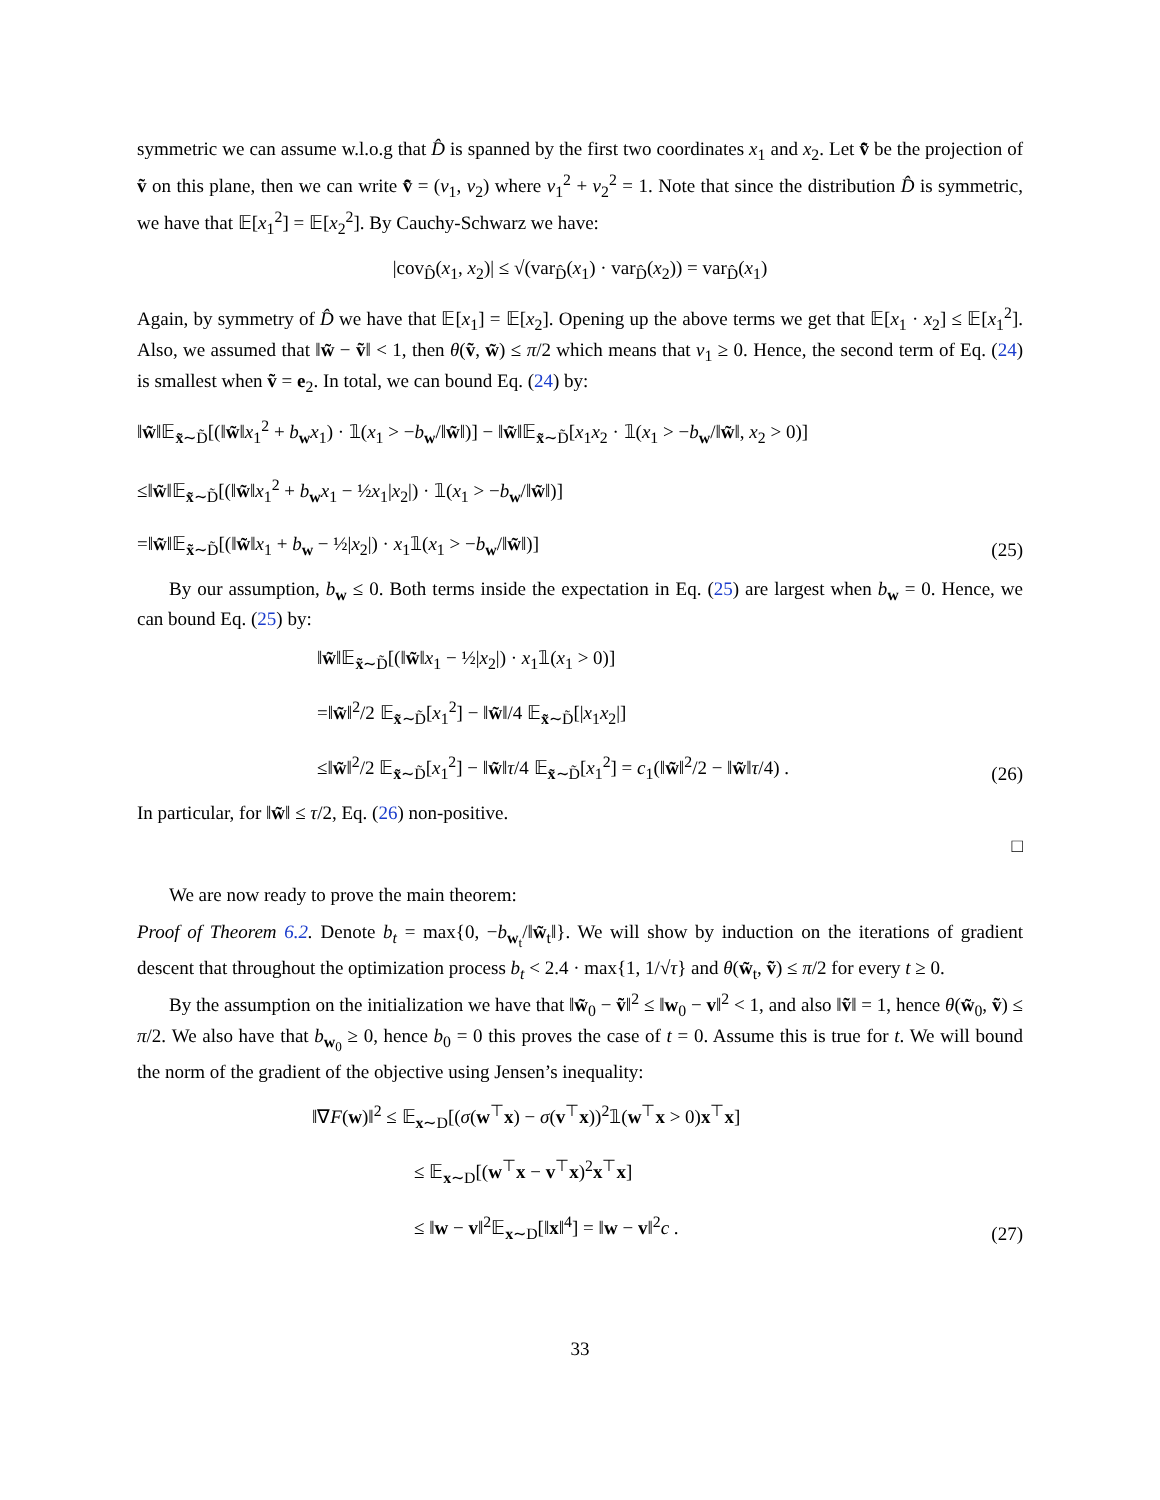symmetric we can assume w.l.o.g that D̂ is spanned by the first two coordinates x<sub>1</sub> and x<sub>2</sub>. Let v̂̃ be the projection of ṽ on this plane, then we can write v̂̃ = (v<sub>1</sub>, v<sub>2</sub>) where v<sub>1</sub><sup>2</sup> + v<sub>2</sub><sup>2</sup> = 1. Note that since the distribution D̂ is symmetric, we have that 𝔼[x<sub>1</sub><sup>2</sup>] = 𝔼[x<sub>2</sub><sup>2</sup>]. By Cauchy-Schwarz we have:
|cov<sub>D̂</sub>(x<sub>1</sub>, x<sub>2</sub>)| ≤ √(var<sub>D̂</sub>(x<sub>1</sub>) · var<sub>D̂</sub>(x<sub>2</sub>)) = var<sub>D̂</sub>(x<sub>1</sub>)
Again, by symmetry of D̂ we have that 𝔼[x<sub>1</sub>] = 𝔼[x<sub>2</sub>]. Opening up the above terms we get that 𝔼[x<sub>1</sub> · x<sub>2</sub>] ≤ 𝔼[x<sub>1</sub><sup>2</sup>]. Also, we assumed that ‖w̃ − ṽ‖ < 1, then θ(ṽ, w̃) ≤ π/2 which means that v<sub>1</sub> ≥ 0. Hence, the second term of Eq. (24) is smallest when ṽ = e<sub>2</sub>. In total, we can bound Eq. (24) by:
‖w̃‖𝔼<sub>x̃∼D̃</sub>[(‖w̃‖x<sub>1</sub><sup>2</sup> + b<sub>w</sub>x<sub>1</sub>) · 𝟙(x<sub>1</sub> > −b<sub>w</sub>/‖w̃‖)] − ‖w̃‖𝔼<sub>x̃∼D̃</sub>[x<sub>1</sub>x<sub>2</sub> · 𝟙(x<sub>1</sub> > −b<sub>w</sub>/‖w̃‖, x<sub>2</sub> > 0)]
≤‖w̃‖𝔼<sub>x̃∼D̃</sub>[(‖w̃‖x<sub>1</sub><sup>2</sup> + b<sub>w</sub>x<sub>1</sub> − ½x<sub>1</sub>|x<sub>2</sub>|) · 𝟙(x<sub>1</sub> > −b<sub>w</sub>/‖w̃‖)]
=‖w̃‖𝔼<sub>x̃∼D̃</sub>[(‖w̃‖x<sub>1</sub> + b<sub>w</sub> − ½|x<sub>2</sub>|) · x<sub>1</sub>𝟙(x<sub>1</sub> > −b<sub>w</sub>/‖w̃‖)]
(25)
By our assumption, b<sub>w</sub> ≤ 0. Both terms inside the expectation in Eq. (25) are largest when b<sub>w</sub> = 0. Hence, we can bound Eq. (25) by:
‖w̃‖𝔼<sub>x̃∼D̃</sub>[(‖w̃‖x<sub>1</sub> − ½|x<sub>2</sub>|) · x<sub>1</sub>𝟙(x<sub>1</sub> > 0)]
=‖w̃‖<sup>2</sup>/2 𝔼<sub>x̃∼D̃</sub>[x<sub>1</sub><sup>2</sup>] − ‖w̃‖/4 𝔼<sub>x̃∼D̃</sub>[|x<sub>1</sub>x<sub>2</sub>|]
≤‖w̃‖<sup>2</sup>/2 𝔼<sub>x̃∼D̃</sub>[x<sub>1</sub><sup>2</sup>] − ‖w̃‖τ/4 𝔼<sub>x̃∼D̃</sub>[x<sub>1</sub><sup>2</sup>] = c<sub>1</sub>(‖w̃‖<sup>2</sup>/2 − ‖w̃‖τ/4) .
(26)
In particular, for ‖w̃‖ ≤ τ/2, Eq. (26) non-positive.
□
We are now ready to prove the main theorem:
Proof of Theorem 6.2. Denote b<sub>t</sub> = max{0, −b<sub>w<sub>t</sub></sub>/‖w̃<sub>t</sub>‖}. We will show by induction on the iterations of gradient descent that throughout the optimization process b<sub>t</sub> < 2.4 · max{1, 1/√τ} and θ(w̃<sub>t</sub>, ṽ) ≤ π/2 for every t ≥ 0.
By the assumption on the initialization we have that ‖w̃<sub>0</sub> − ṽ‖<sup>2</sup> ≤ ‖w<sub>0</sub> − v‖<sup>2</sup> < 1, and also ‖ṽ‖ = 1, hence θ(w̃<sub>0</sub>, ṽ) ≤ π/2. We also have that b<sub>w<sub>0</sub></sub> ≥ 0, hence b<sub>0</sub> = 0 this proves the case of t = 0. Assume this is true for t. We will bound the norm of the gradient of the objective using Jensen’s inequality:
‖∇F(w)‖<sup>2</sup> ≤ 𝔼<sub>x∼D</sub>[(σ(w<sup>⊤</sup>x) − σ(v<sup>⊤</sup>x))<sup>2</sup>𝟙(w<sup>⊤</sup>x > 0)x<sup>⊤</sup>x]
≤ 𝔼<sub>x∼D</sub>[(w<sup>⊤</sup>x − v<sup>⊤</sup>x)<sup>2</sup>x<sup>⊤</sup>x]
≤ ‖w − v‖<sup>2</sup>𝔼<sub>x∼D</sub>[‖x‖<sup>4</sup>] = ‖w − v‖<sup>2</sup>c .
(27)
33